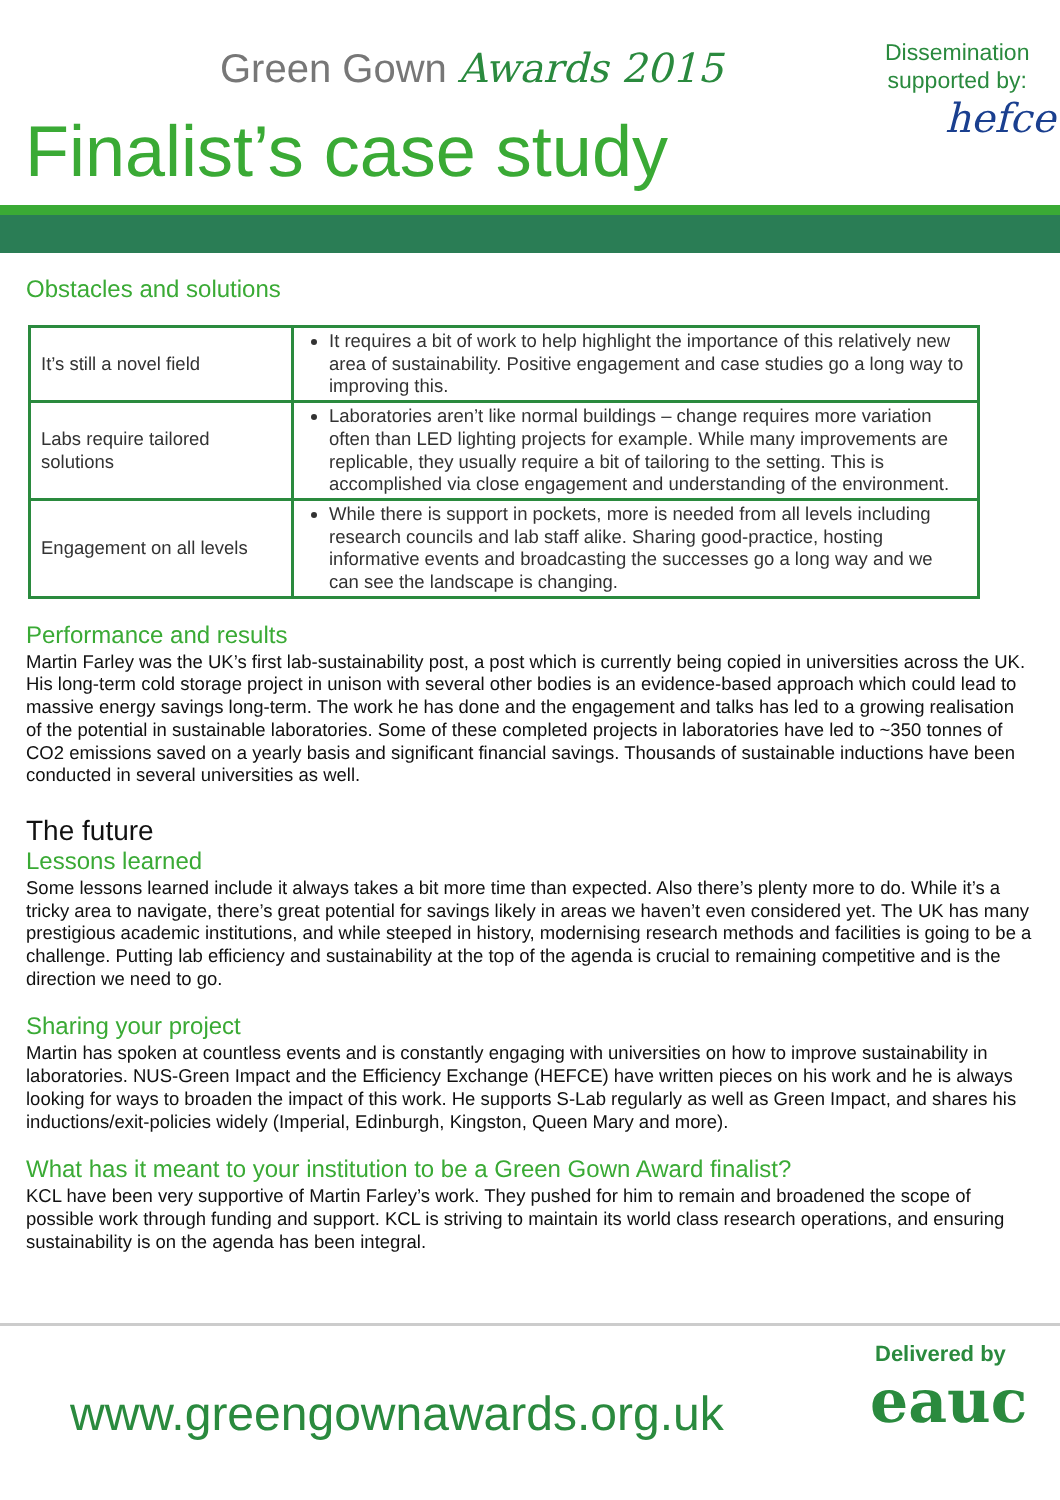Green Gown Awards 2015
Finalist’s case study
Dissemination
supported by:
hefce
Obstacles and solutions
| It’s still a novel field | It requires a bit of work to help highlight the importance of this relatively new area of sustainability. Positive engagement and case studies go a long way to improving this. |
| Labs require tailored solutions | Laboratories aren’t like normal buildings – change requires more variation often than LED lighting projects for example. While many improvements are replicable, they usually require a bit of tailoring to the setting. This is accomplished via close engagement and understanding of the environment. |
| Engagement on all levels | While there is support in pockets, more is needed from all levels including research councils and lab staff alike. Sharing good-practice, hosting informative events and broadcasting the successes go a long way and we can see the landscape is changing. |
Performance and results
Martin Farley was the UK’s first lab-sustainability post, a post which is currently being copied in universities across the UK. His long-term cold storage project in unison with several other bodies is an evidence-based approach which could lead to massive energy savings long-term. The work he has done and the engagement and talks has led to a growing realisation of the potential in sustainable laboratories. Some of these completed projects in laboratories have led to ~350 tonnes of CO2 emissions saved on a yearly basis and significant financial savings. Thousands of sustainable inductions have been conducted in several universities as well.
The future
Lessons learned
Some lessons learned include it always takes a bit more time than expected. Also there’s plenty more to do. While it’s a tricky area to navigate, there’s great potential for savings likely in areas we haven’t even considered yet. The UK has many prestigious academic institutions, and while steeped in history, modernising research methods and facilities is going to be a challenge. Putting lab efficiency and sustainability at the top of the agenda is crucial to remaining competitive and is the direction we need to go.
Sharing your project
Martin has spoken at countless events and is constantly engaging with universities on how to improve sustainability in laboratories. NUS-Green Impact and the Efficiency Exchange (HEFCE) have written pieces on his work and he is always looking for ways to broaden the impact of this work. He supports S-Lab regularly as well as Green Impact, and shares his inductions/exit-policies widely (Imperial, Edinburgh, Kingston, Queen Mary and more).
What has it meant to your institution to be a Green Gown Award finalist?
KCL have been very supportive of Martin Farley’s work. They pushed for him to remain and broadened the scope of possible work through funding and support. KCL is striving to maintain its world class research operations, and ensuring sustainability is on the agenda has been integral.
www.greengownawards.org.uk
Delivered by
eauc